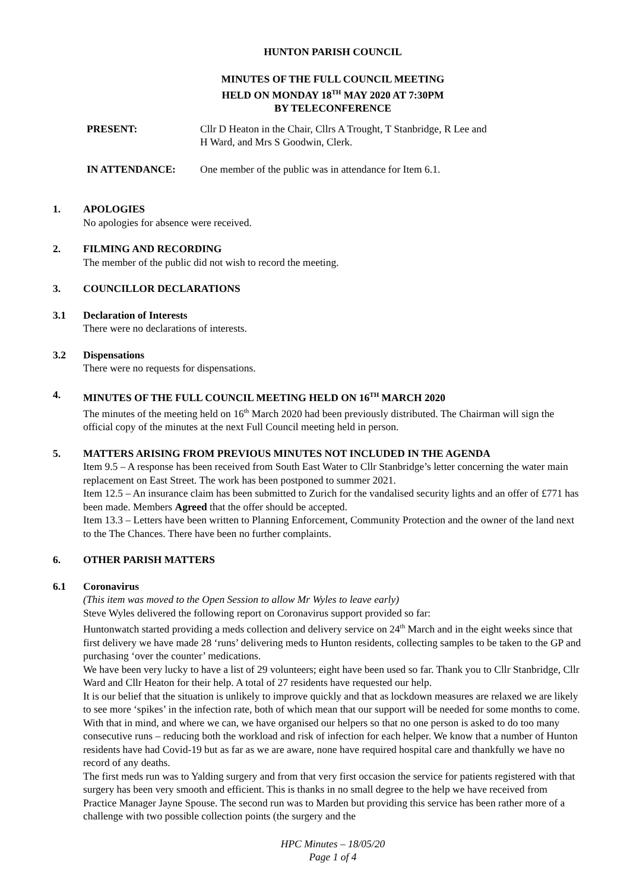HUNTON PARISH COUNCIL
MINUTES OF THE FULL COUNCIL MEETING
HELD ON MONDAY 18<sup>TH</sup> MAY 2020 AT 7:30PM
BY TELECONFERENCE
PRESENT: Cllr D Heaton in the Chair, Cllrs A Trought, T Stanbridge, R Lee and
H Ward, and Mrs S Goodwin, Clerk.
IN ATTENDANCE: One member of the public was in attendance for Item 6.1.
1. APOLOGIES
No apologies for absence were received.
2. FILMING AND RECORDING
The member of the public did not wish to record the meeting.
3. COUNCILLOR DECLARATIONS
3.1 Declaration of Interests
There were no declarations of interests.
3.2 Dispensations
There were no requests for dispensations.
4. MINUTES OF THE FULL COUNCIL MEETING HELD ON 16<sup>TH</sup> MARCH 2020
The minutes of the meeting held on 16<sup>th</sup> March 2020 had been previously distributed. The Chairman will sign the official copy of the minutes at the next Full Council meeting held in person.
5. MATTERS ARISING FROM PREVIOUS MINUTES NOT INCLUDED IN THE AGENDA
Item 9.5 – A response has been received from South East Water to Cllr Stanbridge’s letter concerning the water main replacement on East Street. The work has been postponed to summer 2021.
Item 12.5 – An insurance claim has been submitted to Zurich for the vandalised security lights and an offer of £771 has been made. Members Agreed that the offer should be accepted.
Item 13.3 – Letters have been written to Planning Enforcement, Community Protection and the owner of the land next to the The Chances. There have been no further complaints.
6. OTHER PARISH MATTERS
6.1 Coronavirus
(This item was moved to the Open Session to allow Mr Wyles to leave early)
Steve Wyles delivered the following report on Coronavirus support provided so far:
Huntonwatch started providing a meds collection and delivery service on 24<sup>th</sup> March and in the eight weeks since that first delivery we have made 28 ‘runs’ delivering meds to Hunton residents, collecting samples to be taken to the GP and purchasing ‘over the counter’ medications.
We have been very lucky to have a list of 29 volunteers; eight have been used so far. Thank you to Cllr Stanbridge, Cllr Ward and Cllr Heaton for their help. A total of 27 residents have requested our help.
It is our belief that the situation is unlikely to improve quickly and that as lockdown measures are relaxed we are likely to see more ‘spikes’ in the infection rate, both of which mean that our support will be needed for some months to come. With that in mind, and where we can, we have organised our helpers so that no one person is asked to do too many consecutive runs – reducing both the workload and risk of infection for each helper. We know that a number of Hunton residents have had Covid-19 but as far as we are aware, none have required hospital care and thankfully we have no record of any deaths.
The first meds run was to Yalding surgery and from that very first occasion the service for patients registered with that surgery has been very smooth and efficient. This is thanks in no small degree to the help we have received from Practice Manager Jayne Spouse. The second run was to Marden but providing this service has been rather more of a challenge with two possible collection points (the surgery and the
HPC Minutes – 18/05/20
Page 1 of 4